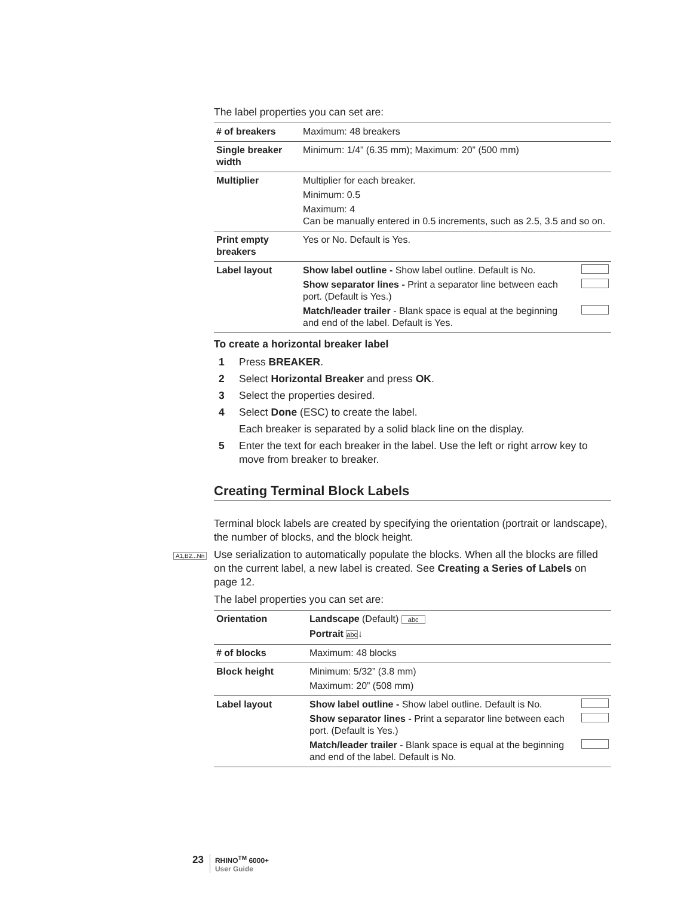The label properties you can set are:
| # of breakers | Maximum: 48 breakers |
| Single breaker width | Minimum: 1/4” (6.35 mm); Maximum: 20” (500 mm) |
| Multiplier | Multiplier for each breaker. Minimum: 0.5 Maximum: 4 Can be manually entered in 0.5 increments, such as 2.5, 3.5 and so on. |
| Print empty breakers | Yes or No. Default is Yes. |
| Label layout | Show label outline - Show label outline. Default is No. Show separator lines - Print a separator line between each port. (Default is Yes.) Match/leader trailer - Blank space is equal at the beginning and end of the label. Default is Yes. |
To create a horizontal breaker label
1 Press BREAKER.
2 Select Horizontal Breaker and press OK.
3 Select the properties desired.
4 Select Done (ESC) to create the label.
Each breaker is separated by a solid black line on the display.
5 Enter the text for each breaker in the label. Use the left or right arrow key to move from breaker to breaker.
Creating Terminal Block Labels
Terminal block labels are created by specifying the orientation (portrait or landscape), the number of blocks, and the block height.
Use serialization to automatically populate the blocks. When all the blocks are filled on the current label, a new label is created. See Creating a Series of Labels on page 12.
The label properties you can set are:
| Orientation | Landscape (Default) abc Portrait abc ↓ |
| # of blocks | Maximum: 48 blocks |
| Block height | Minimum: 5/32” (3.8 mm) Maximum: 20” (508 mm) |
| Label layout | Show label outline - Show label outline. Default is No. Show separator lines - Print a separator line between each port. (Default is Yes.) Match/leader trailer - Blank space is equal at the beginning and end of the label. Default is No. |
A1,B2...Nn
23
RHINO<sup>TM</sup> 6000+
User Guide